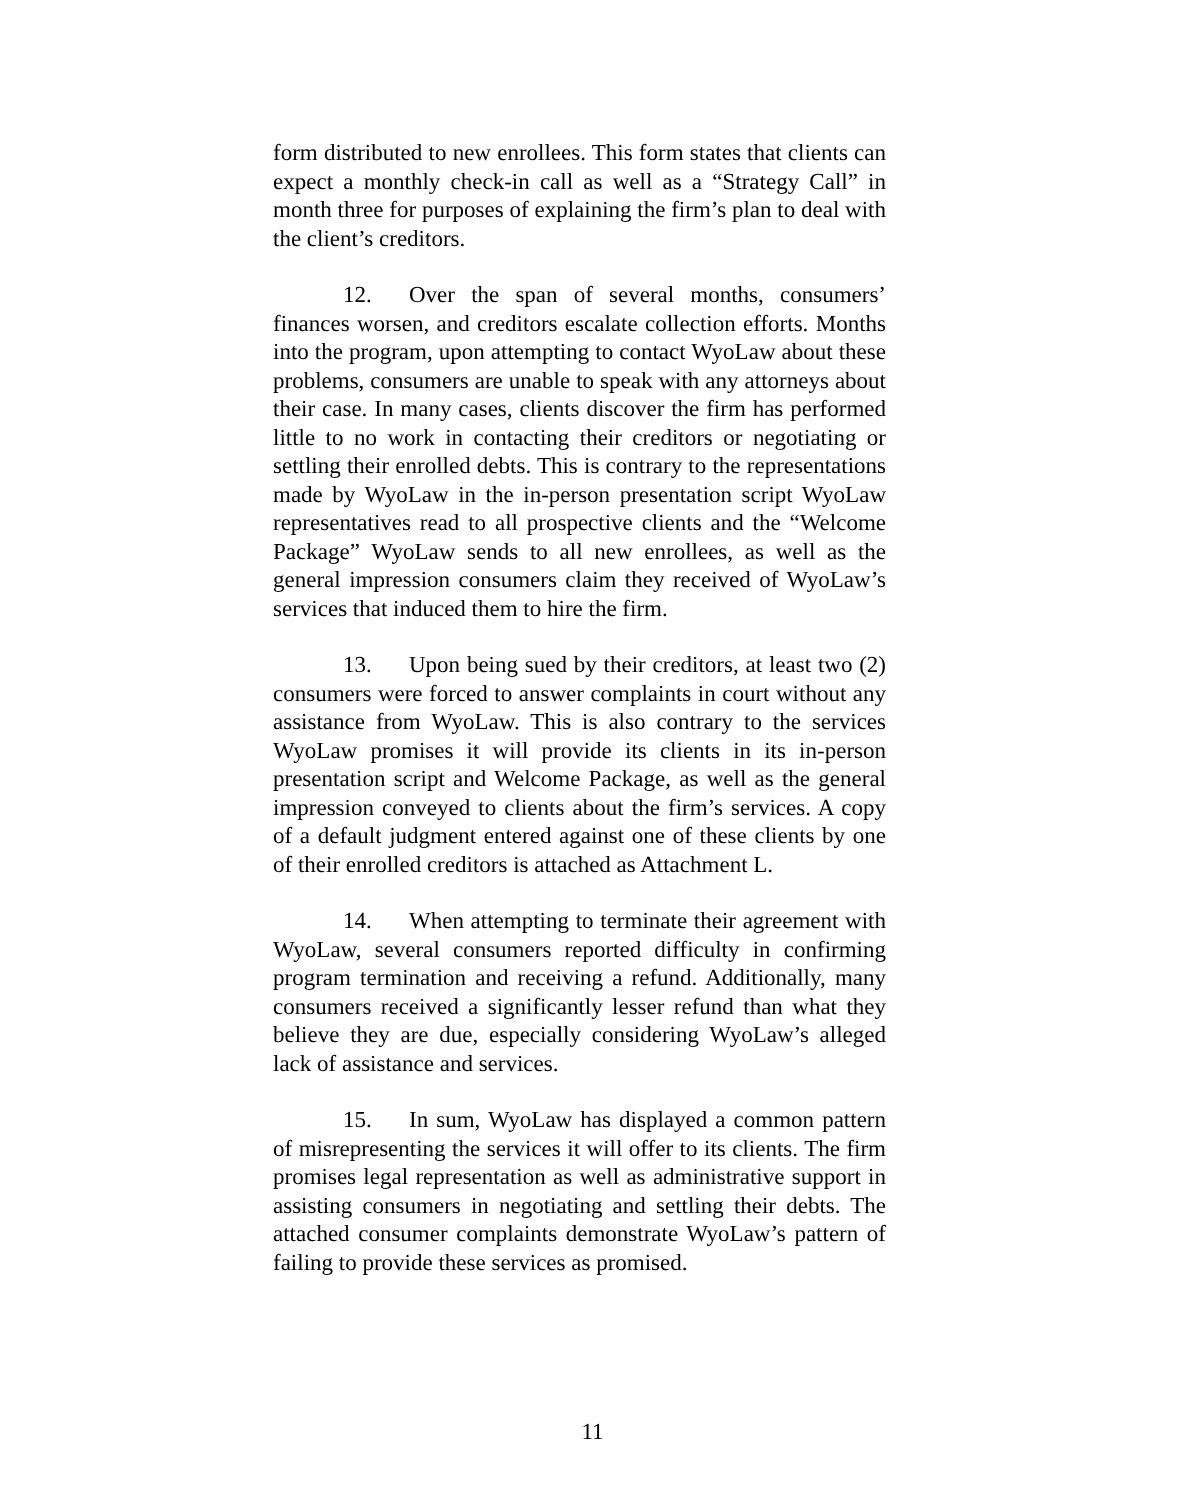form distributed to new enrollees. This form states that clients can expect a monthly check-in call as well as a “Strategy Call” in month three for purposes of explaining the firm’s plan to deal with the client’s creditors.
12. Over the span of several months, consumers’ finances worsen, and creditors escalate collection efforts. Months into the program, upon attempting to contact WyoLaw about these problems, consumers are unable to speak with any attorneys about their case. In many cases, clients discover the firm has performed little to no work in contacting their creditors or negotiating or settling their enrolled debts. This is contrary to the representations made by WyoLaw in the in-person presentation script WyoLaw representatives read to all prospective clients and the “Welcome Package” WyoLaw sends to all new enrollees, as well as the general impression consumers claim they received of WyoLaw’s services that induced them to hire the firm.
13. Upon being sued by their creditors, at least two (2) consumers were forced to answer complaints in court without any assistance from WyoLaw. This is also contrary to the services WyoLaw promises it will provide its clients in its in-person presentation script and Welcome Package, as well as the general impression conveyed to clients about the firm’s services. A copy of a default judgment entered against one of these clients by one of their enrolled creditors is attached as Attachment L.
14. When attempting to terminate their agreement with WyoLaw, several consumers reported difficulty in confirming program termination and receiving a refund. Additionally, many consumers received a significantly lesser refund than what they believe they are due, especially considering WyoLaw’s alleged lack of assistance and services.
15. In sum, WyoLaw has displayed a common pattern of misrepresenting the services it will offer to its clients. The firm promises legal representation as well as administrative support in assisting consumers in negotiating and settling their debts. The attached consumer complaints demonstrate WyoLaw’s pattern of failing to provide these services as promised.
11